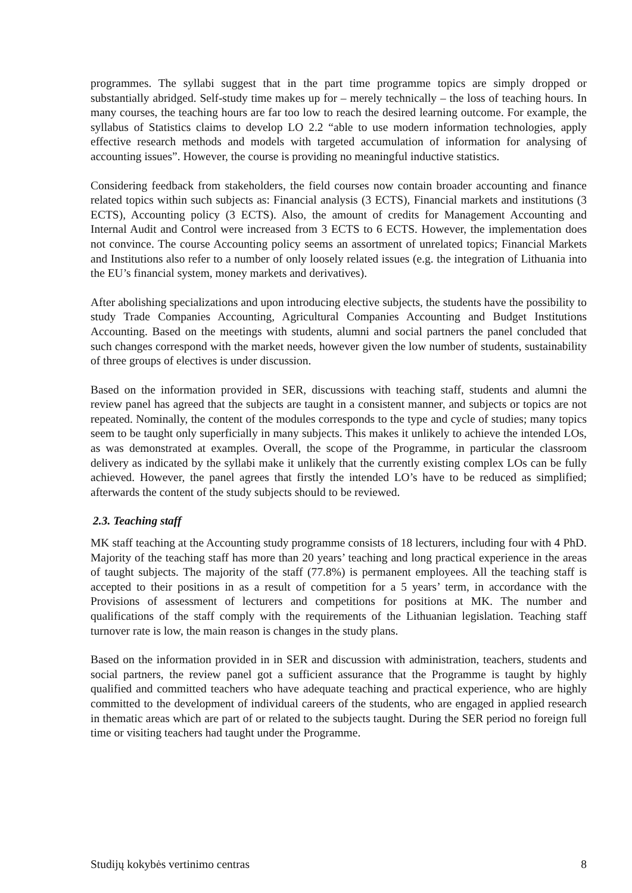programmes. The syllabi suggest that in the part time programme topics are simply dropped or substantially abridged. Self-study time makes up for – merely technically – the loss of teaching hours. In many courses, the teaching hours are far too low to reach the desired learning outcome. For example, the syllabus of Statistics claims to develop LO 2.2 “able to use modern information technologies, apply effective research methods and models with targeted accumulation of information for analysing of accounting issues”. However, the course is providing no meaningful inductive statistics.
Considering feedback from stakeholders, the field courses now contain broader accounting and finance related topics within such subjects as: Financial analysis (3 ECTS), Financial markets and institutions (3 ECTS), Accounting policy (3 ECTS). Also, the amount of credits for Management Accounting and Internal Audit and Control were increased from 3 ECTS to 6 ECTS. However, the implementation does not convince. The course Accounting policy seems an assortment of unrelated topics; Financial Markets and Institutions also refer to a number of only loosely related issues (e.g. the integration of Lithuania into the EU’s financial system, money markets and derivatives).
After abolishing specializations and upon introducing elective subjects, the students have the possibility to study Trade Companies Accounting, Agricultural Companies Accounting and Budget Institutions Accounting. Based on the meetings with students, alumni and social partners the panel concluded that such changes correspond with the market needs, however given the low number of students, sustainability of three groups of electives is under discussion.
Based on the information provided in SER, discussions with teaching staff, students and alumni the review panel has agreed that the subjects are taught in a consistent manner, and subjects or topics are not repeated. Nominally, the content of the modules corresponds to the type and cycle of studies; many topics seem to be taught only superficially in many subjects. This makes it unlikely to achieve the intended LOs, as was demonstrated at examples. Overall, the scope of the Programme, in particular the classroom delivery as indicated by the syllabi make it unlikely that the currently existing complex LOs can be fully achieved. However, the panel agrees that firstly the intended LO’s have to be reduced as simplified; afterwards the content of the study subjects should to be reviewed.
2.3. Teaching staff
MK staff teaching at the Accounting study programme consists of 18 lecturers, including four with 4 PhD. Majority of the teaching staff has more than 20 years’ teaching and long practical experience in the areas of taught subjects. The majority of the staff (77.8%) is permanent employees. All the teaching staff is accepted to their positions in as a result of competition for a 5 years’ term, in accordance with the Provisions of assessment of lecturers and competitions for positions at MK. The number and qualifications of the staff comply with the requirements of the Lithuanian legislation. Teaching staff turnover rate is low, the main reason is changes in the study plans.
Based on the information provided in in SER and discussion with administration, teachers, students and social partners, the review panel got a sufficient assurance that the Programme is taught by highly qualified and committed teachers who have adequate teaching and practical experience, who are highly committed to the development of individual careers of the students, who are engaged in applied research in thematic areas which are part of or related to the subjects taught. During the SER period no foreign full time or visiting teachers had taught under the Programme.
Studijų kokybės vertinimo centras 8